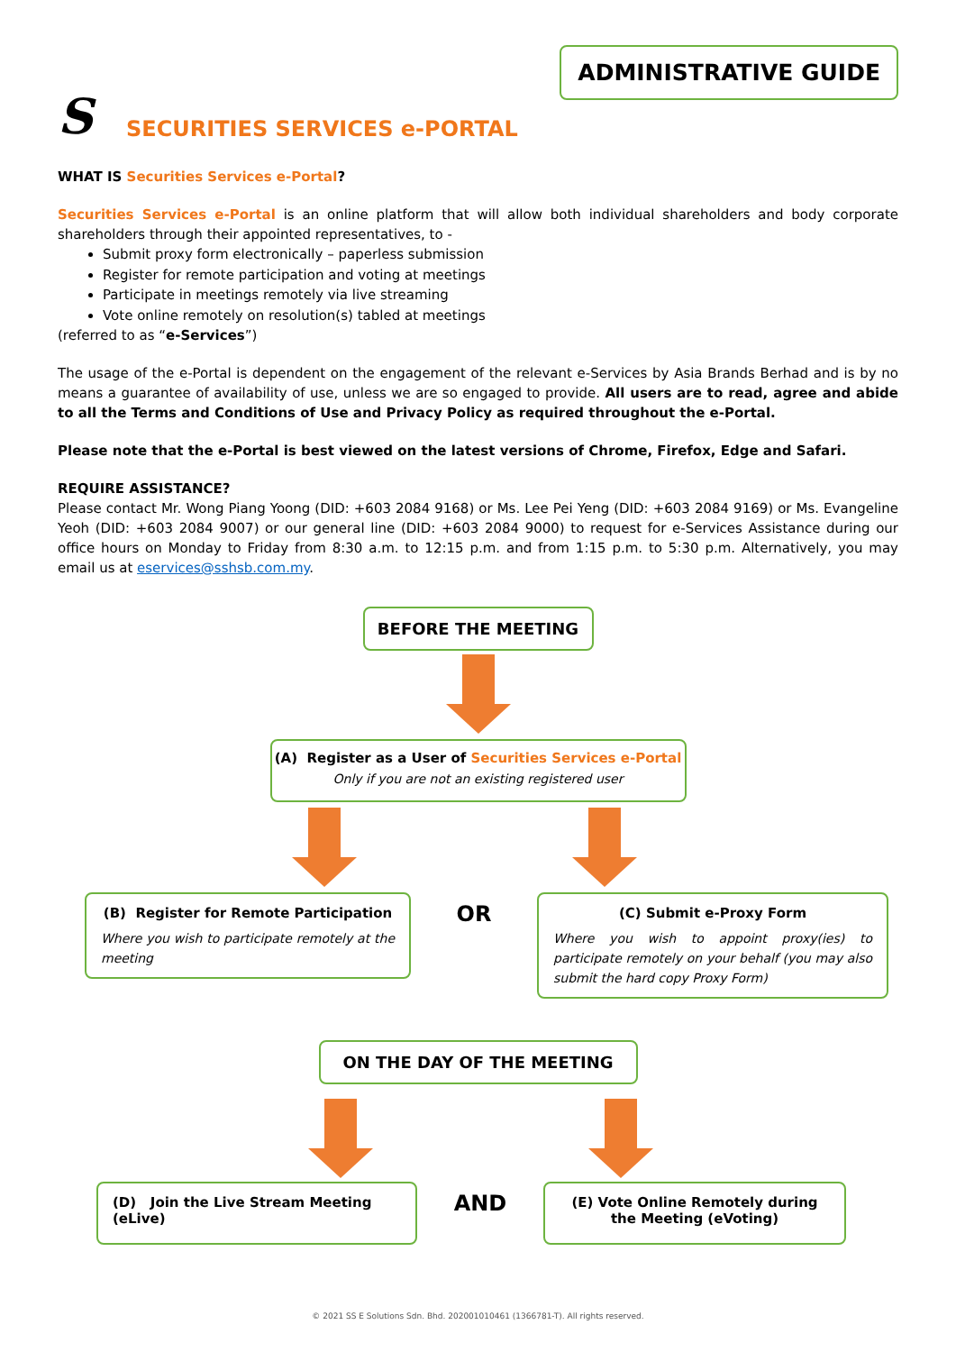ADMINISTRATIVE GUIDE
S
SECURITIES SERVICES e-PORTAL
WHAT IS Securities Services e-Portal?
Securities Services e-Portal is an online platform that will allow both individual shareholders and body corporate shareholders through their appointed representatives, to -
Submit proxy form electronically – paperless submission
Register for remote participation and voting at meetings
Participate in meetings remotely via live streaming
Vote online remotely on resolution(s) tabled at meetings
(referred to as “e-Services”)
The usage of the e-Portal is dependent on the engagement of the relevant e-Services by Asia Brands Berhad and is by no means a guarantee of availability of use, unless we are so engaged to provide. All users are to read, agree and abide to all the Terms and Conditions of Use and Privacy Policy as required throughout the e-Portal.
Please note that the e-Portal is best viewed on the latest versions of Chrome, Firefox, Edge and Safari.
REQUIRE ASSISTANCE?
Please contact Mr. Wong Piang Yoong (DID: +603 2084 9168) or Ms. Lee Pei Yeng (DID: +603 2084 9169) or Ms. Evangeline Yeoh (DID: +603 2084 9007) or our general line (DID: +603 2084 9000) to request for e-Services Assistance during our office hours on Monday to Friday from 8:30 a.m. to 12:15 p.m. and from 1:15 p.m. to 5:30 p.m. Alternatively, you may email us at eservices@sshsb.com.my.
BEFORE THE MEETING
(A) Register as a User of Securities Services e-Portal
Only if you are not an existing registered user
(B) Register for Remote Participation
Where you wish to participate remotely at the meeting
OR
(C) Submit e-Proxy Form
Where you wish to appoint proxy(ies) to participate remotely on your behalf (you may also submit the hard copy Proxy Form)
ON THE DAY OF THE MEETING
(D) Join the Live Stream Meeting (eLive)
AND
(E) Vote Online Remotely during the Meeting (eVoting)
© 2021 SS E Solutions Sdn. Bhd. 202001010461 (1366781-T). All rights reserved.